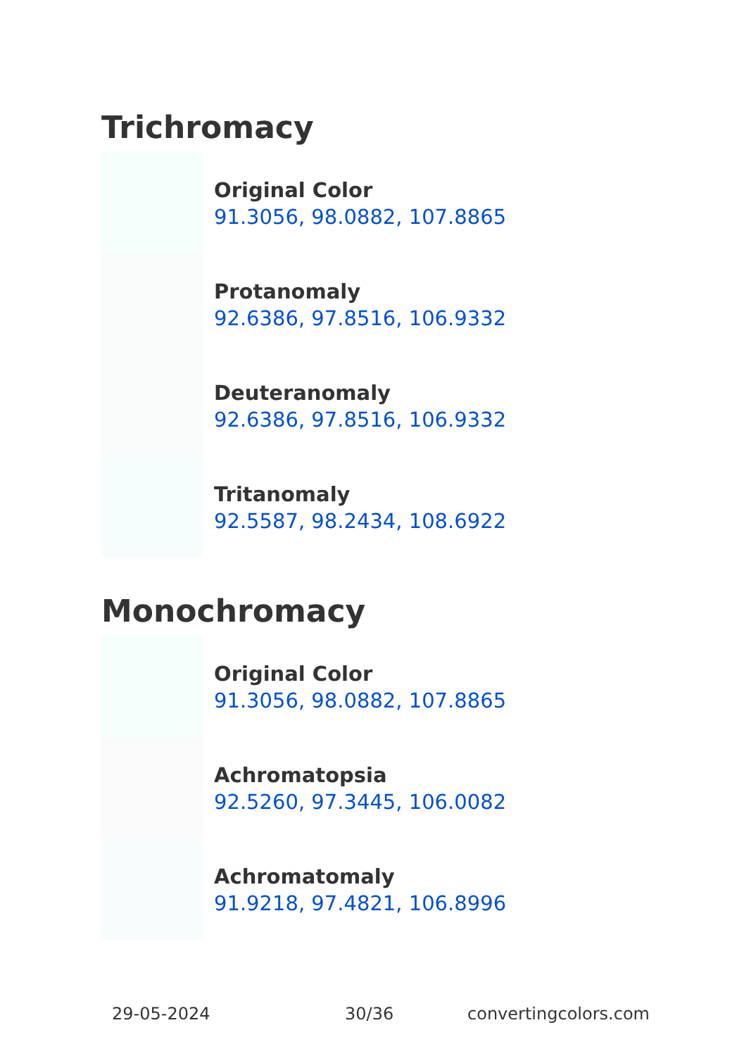Trichromacy
Original Color
91.3056, 98.0882, 107.8865
Protanomaly
92.6386, 97.8516, 106.9332
Deuteranomaly
92.6386, 97.8516, 106.9332
Tritanomaly
92.5587, 98.2434, 108.6922
Monochromacy
Original Color
91.3056, 98.0882, 107.8865
Achromatopsia
92.5260, 97.3445, 106.0082
Achromatomaly
91.9218, 97.4821, 106.8996
29-05-2024 30/36 convertingcolors.com